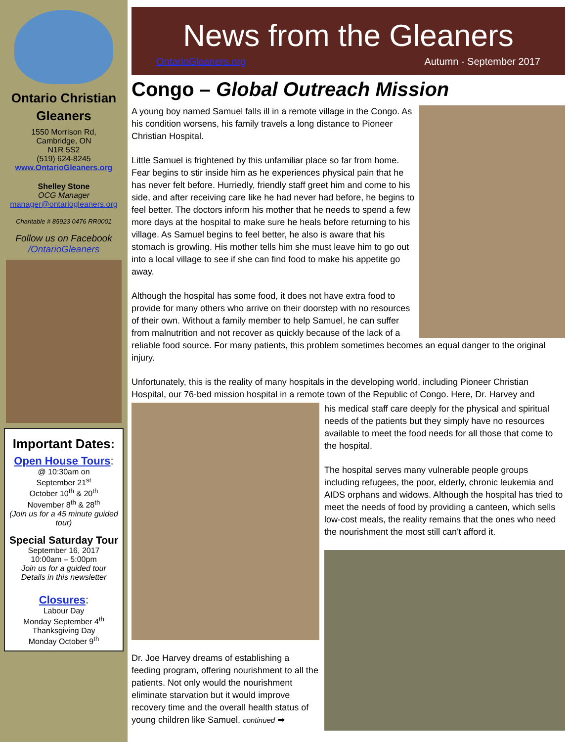Ontario Christian Gleaners
1550 Morrison Rd,
Cambridge, ON
N1R 5S2
(519) 624-8245
www.OntarioGleaners.org
Shelley Stone
OCG Manager
manager@ontariogleaners.org
Charitable # 85923 0476 RR0001
Follow us on Facebook /OntarioGleaners
Important Dates:
Open House Tours:
@ 10:30am on
September 21<sup>st</sup>
October 10<sup>th</sup> & 20<sup>th</sup>
November 8<sup>th</sup> & 28<sup>th</sup>
(Join us for a 45 minute guided tour)
Special Saturday Tour
September 16, 2017
10:00am – 5:00pm
Join us for a guided tour
Details in this newsletter
Closures:
Labour Day
Monday September 4<sup>th</sup>
Thanksgiving Day
Monday October 9<sup>th</sup>
News from the Gleaners
OntarioGleaners.org Autumn - September 2017
Congo – Global Outreach Mission
A young boy named Samuel falls ill in a remote village in the Congo. As his condition worsens, his family travels a long distance to Pioneer Christian Hospital.
Little Samuel is frightened by this unfamiliar place so far from home. Fear begins to stir inside him as he experiences physical pain that he has never felt before. Hurriedly, friendly staff greet him and come to his side, and after receiving care like he had never had before, he begins to feel better. The doctors inform his mother that he needs to spend a few more days at the hospital to make sure he heals before returning to his village. As Samuel begins to feel better, he also is aware that his stomach is growling. His mother tells him she must leave him to go out into a local village to see if she can find food to make his appetite go away.
Although the hospital has some food, it does not have extra food to provide for many others who arrive on their doorstep with no resources of their own. Without a family member to help Samuel, he can suffer from malnutrition and not recover as quickly because of the lack of a reliable food source. For many patients, this problem sometimes becomes an equal danger to the original injury.
Unfortunately, this is the reality of many hospitals in the developing world, including Pioneer Christian Hospital, our 76-bed mission hospital in a remote town of the Republic of Congo. Here, Dr. Harvey and
Dr. Joe Harvey dreams of establishing a feeding program, offering nourishment to all the patients. Not only would the nourishment eliminate starvation but it would improve recovery time and the overall health status of young children like Samuel. continued ➡
his medical staff care deeply for the physical and spiritual needs of the patients but they simply have no resources available to meet the food needs for all those that come to the hospital.
The hospital serves many vulnerable people groups including refugees, the poor, elderly, chronic leukemia and AIDS orphans and widows. Although the hospital has tried to meet the needs of food by providing a canteen, which sells low-cost meals, the reality remains that the ones who need the nourishment the most still can't afford it.